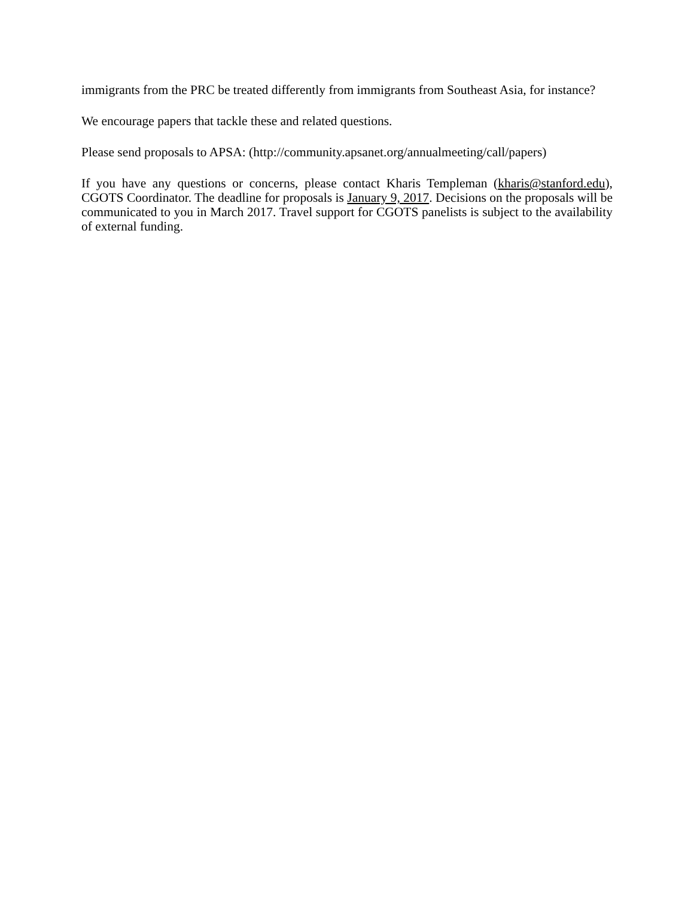immigrants from the PRC be treated differently from immigrants from Southeast Asia, for instance?
We encourage papers that tackle these and related questions.
Please send proposals to APSA: (http://community.apsanet.org/annualmeeting/call/papers)
If you have any questions or concerns, please contact Kharis Templeman (kharis@stanford.edu), CGOTS Coordinator. The deadline for proposals is January 9, 2017. Decisions on the proposals will be communicated to you in March 2017. Travel support for CGOTS panelists is subject to the availability of external funding.